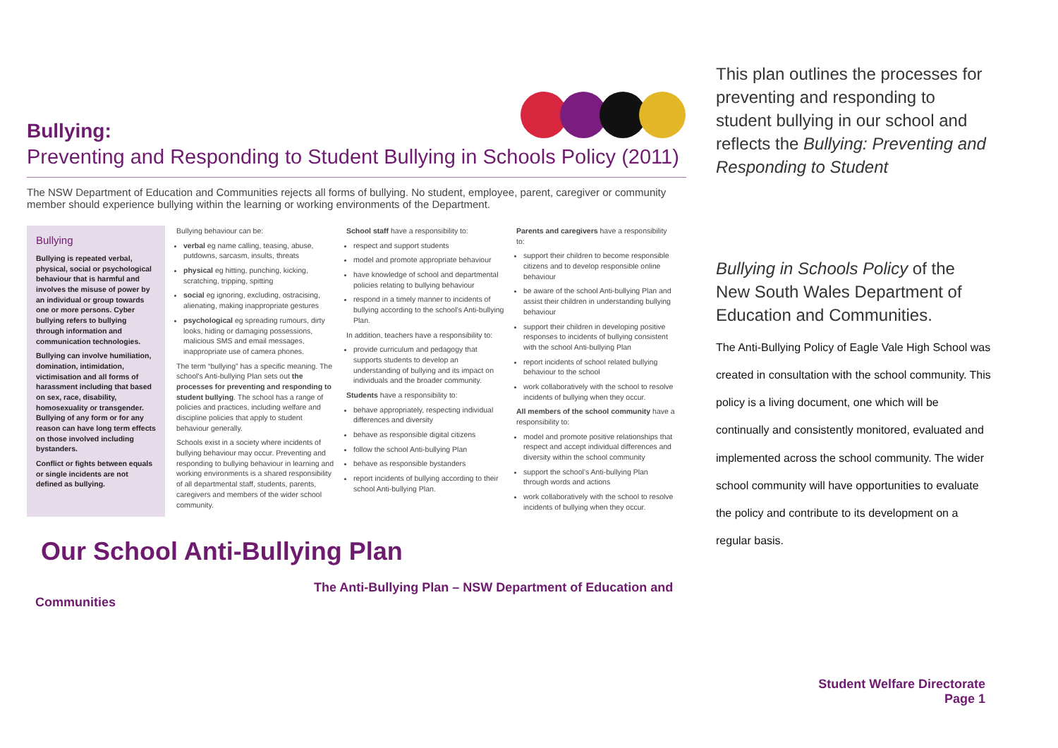Bullying:
Preventing and Responding to Student Bullying in Schools Policy (2011)
The NSW Department of Education and Communities rejects all forms of bullying. No student, employee, parent, caregiver or community member should experience bullying within the learning or working environments of the Department.
Bullying
Bullying is repeated verbal, physical, social or psychological behaviour that is harmful and involves the misuse of power by an individual or group towards one or more persons. Cyber bullying refers to bullying through information and communication technologies.
Bullying can involve humiliation, domination, intimidation, victimisation and all forms of harassment including that based on sex, race, disability, homosexuality or transgender. Bullying of any form or for any reason can have long term effects on those involved including bystanders.
Conflict or fights between equals or single incidents are not defined as bullying.
Bullying behaviour can be:
verbal eg name calling, teasing, abuse, putdowns, sarcasm, insults, threats
physical eg hitting, punching, kicking, scratching, tripping, spitting
social eg ignoring, excluding, ostracising, alienating, making inappropriate gestures
psychological eg spreading rumours, dirty looks, hiding or damaging possessions, malicious SMS and email messages, inappropriate use of camera phones.
The term “bullying” has a specific meaning. The school’s Anti-bullying Plan sets out the processes for preventing and responding to student bullying. The school has a range of policies and practices, including welfare and discipline policies that apply to student behaviour generally.
Schools exist in a society where incidents of bullying behaviour may occur. Preventing and responding to bullying behaviour in learning and working environments is a shared responsibility of all departmental staff, students, parents, caregivers and members of the wider school community.
School staff have a responsibility to:
respect and support students
model and promote appropriate behaviour
have knowledge of school and departmental policies relating to bullying behaviour
respond in a timely manner to incidents of bullying according to the school’s Anti-bullying Plan.
In addition, teachers have a responsibility to:
provide curriculum and pedagogy that supports students to develop an understanding of bullying and its impact on individuals and the broader community.
Students have a responsibility to:
behave appropriately, respecting individual differences and diversity
behave as responsible digital citizens
follow the school Anti-bullying Plan
behave as responsible bystanders
report incidents of bullying according to their school Anti-bullying Plan.
Parents and caregivers have a responsibility to:
support their children to become responsible citizens and to develop responsible online behaviour
be aware of the school Anti-bullying Plan and assist their children in understanding bullying behaviour
support their children in developing positive responses to incidents of bullying consistent with the school Anti-bullying Plan
report incidents of school related bullying behaviour to the school
work collaboratively with the school to resolve incidents of bullying when they occur.
All members of the school community have a responsibility to:
model and promote positive relationships that respect and accept individual differences and diversity within the school community
support the school’s Anti-bullying Plan through words and actions
work collaboratively with the school to resolve incidents of bullying when they occur.
Our School Anti-Bullying Plan
The Anti-Bullying Plan – NSW Department of Education and
Communities
This plan outlines the processes for preventing and responding to student bullying in our school and reflects the Bullying: Preventing and Responding to Student
Bullying in Schools Policy of the New South Wales Department of Education and Communities.
The Anti-Bullying Policy of Eagle Vale High School was created in consultation with the school community. This policy is a living document, one which will be continually and consistently monitored, evaluated and implemented across the school community. The wider school community will have opportunities to evaluate the policy and contribute to its development on a regular basis.
Student Welfare Directorate
Page 1